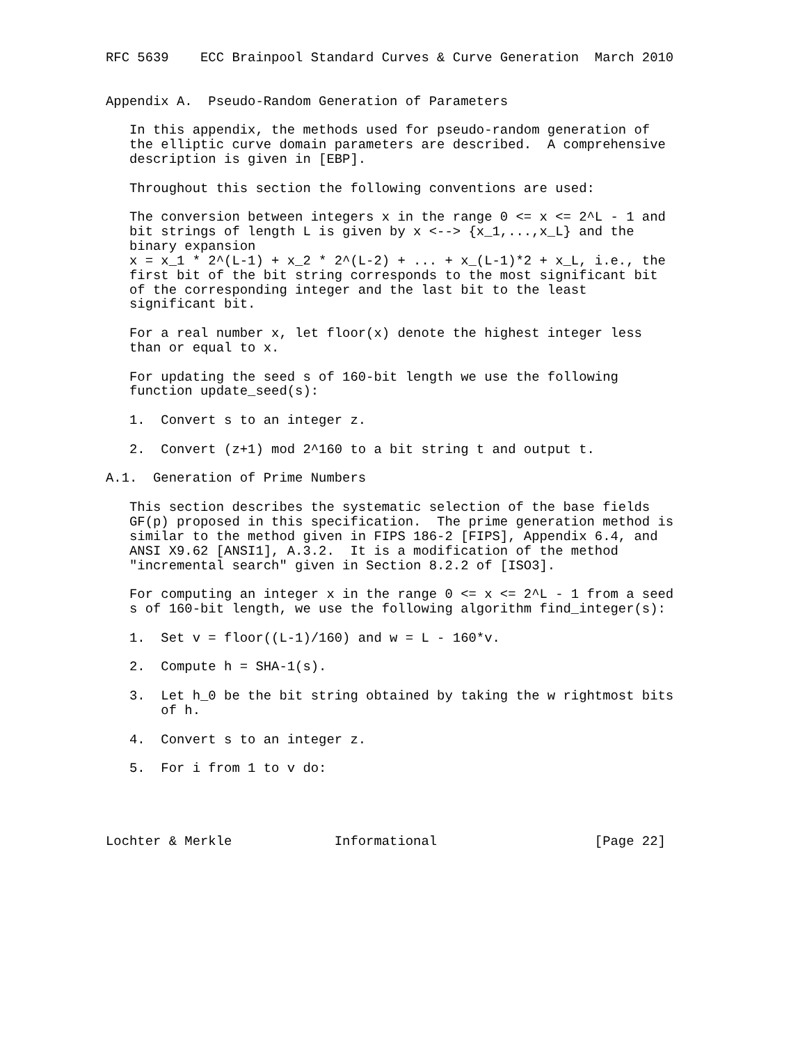RFC 5639    ECC Brainpool Standard Curves & Curve Generation  March 2010


Appendix A.  Pseudo-Random Generation of Parameters

   In this appendix, the methods used for pseudo-random generation of
   the elliptic curve domain parameters are described.  A comprehensive
   description is given in [EBP].

   Throughout this section the following conventions are used:

   The conversion between integers x in the range 0 <= x <= 2^L - 1 and
   bit strings of length L is given by x <--> {x_1,...,x_L} and the
   binary expansion
   x = x_1 * 2^(L-1) + x_2 * 2^(L-2) + ... + x_(L-1)*2 + x_L, i.e., the
   first bit of the bit string corresponds to the most significant bit
   of the corresponding integer and the last bit to the least
   significant bit.

   For a real number x, let floor(x) denote the highest integer less
   than or equal to x.

   For updating the seed s of 160-bit length we use the following
   function update_seed(s):

   1.  Convert s to an integer z.

   2.  Convert (z+1) mod 2^160 to a bit string t and output t.

A.1.  Generation of Prime Numbers

   This section describes the systematic selection of the base fields
   GF(p) proposed in this specification.  The prime generation method is
   similar to the method given in FIPS 186-2 [FIPS], Appendix 6.4, and
   ANSI X9.62 [ANSI1], A.3.2.  It is a modification of the method
   "incremental search" given in Section 8.2.2 of [ISO3].

   For computing an integer x in the range 0 <= x <= 2^L - 1 from a seed
   s of 160-bit length, we use the following algorithm find_integer(s):

   1.  Set v = floor((L-1)/160) and w = L - 160*v.

   2.  Compute h = SHA-1(s).

   3.  Let h_0 be the bit string obtained by taking the w rightmost bits
       of h.

   4.  Convert s to an integer z.

   5.  For i from 1 to v do:




Lochter & Merkle             Informational                    [Page 22]